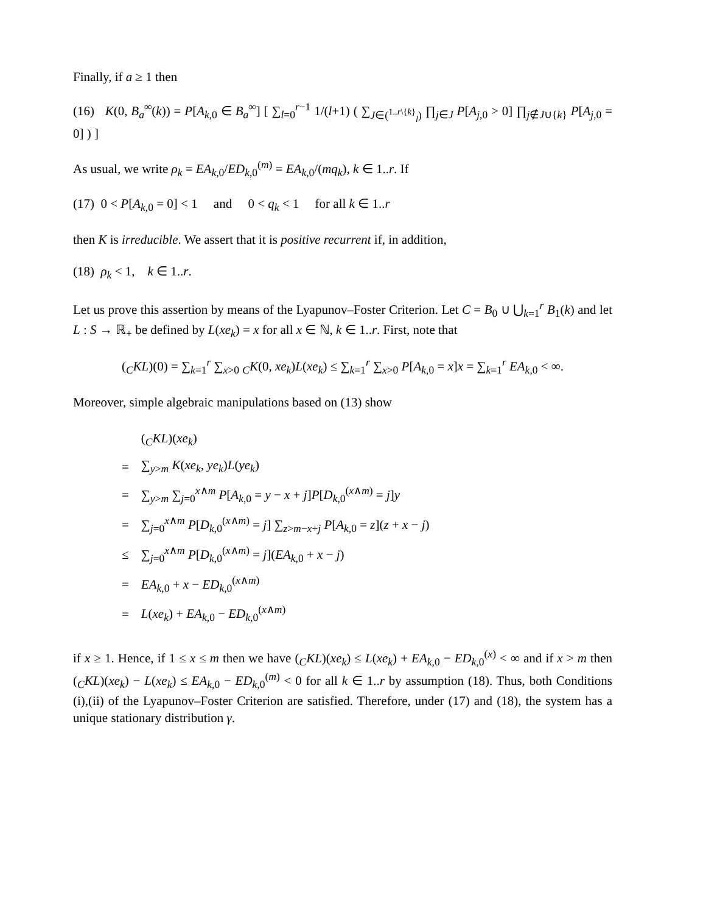Finally, if a ≥ 1 then
(16) K(0, B<sub>a</sub><sup>∞</sup>(k)) = P[A<sub>k,0</sub> ∈ B<sub>a</sub><sup>∞</sup>] [ ∑<sub>l=0</sub><sup>r−1</sup> 1/(l+1) ( ∑<sub>J∈(<sup>1..r\{k}</sup><sub>l</sub>)</sub> ∏<sub>j∈J</sub> P[A<sub>j,0</sub> > 0] ∏<sub>j∉J∪{k}</sub> P[A<sub>j,0</sub> = 0] ) ]
As usual, we write ρ<sub>k</sub> = EA<sub>k,0</sub>/ED<sub>k,0</sub><sup>(m)</sup> = EA<sub>k,0</sub>/(mq<sub>k</sub>), k ∈ 1..r. If
(17) 0 < P[A<sub>k,0</sub> = 0] < 1 and 0 < q<sub>k</sub> < 1 for all k ∈ 1..r
then K is irreducible. We assert that it is positive recurrent if, in addition,
(18) ρ<sub>k</sub> < 1, k ∈ 1..r.
Let us prove this assertion by means of the Lyapunov–Foster Criterion. Let C = B<sub>0</sub> ∪ ⋃<sub>k=1</sub><sup>r</sup> B<sub>1</sub>(k) and let L : S → ℝ<sub>+</sub> be defined by L(xe<sub>k</sub>) = x for all x ∈ ℕ, k ∈ 1..r. First, note that
(<sub>C</sub>KL)(0) = ∑<sub>k=1</sub><sup>r</sup> ∑<sub>x>0</sub> <sub>C</sub>K(0, xe<sub>k</sub>)L(xe<sub>k</sub>) ≤ ∑<sub>k=1</sub><sup>r</sup> ∑<sub>x>0</sub> P[A<sub>k,0</sub> = x]x = ∑<sub>k=1</sub><sup>r</sup> EA<sub>k,0</sub> < ∞.
Moreover, simple algebraic manipulations based on (13) show
| | (<sub>C</sub> KL )( xe<sub>k</sub> ) |
| = | ∑<sub>y>m</sub> K ( xe<sub>k</sub> , ye<sub>k</sub> ) L ( ye<sub>k</sub> ) |
| = | ∑<sub>y>m</sub> ∑<sub>j=0</sub><sup>x∧m</sup> P [ A<sub>k,0</sub> = y − x + j ] P [ D<sub>k,0</sub><sup>(x∧m)</sup> = j ] y |
| = | ∑<sub>j=0</sub><sup>x∧m</sup> P [ D<sub>k,0</sub><sup>(x∧m)</sup> = j ] ∑<sub>z>m−x+j</sub> P [ A<sub>k,0</sub> = z ]( z + x − j ) |
| ≤ | ∑<sub>j=0</sub><sup>x∧m</sup> P [ D<sub>k,0</sub><sup>(x∧m)</sup> = j ]( EA<sub>k,0</sub> + x − j ) |
| = | EA<sub>k,0</sub> + x − ED<sub>k,0</sub><sup>(x∧m)</sup> |
| = | L ( xe<sub>k</sub> ) + EA<sub>k,0</sub> − ED<sub>k,0</sub><sup>(x∧m)</sup> |
if x ≥ 1. Hence, if 1 ≤ x ≤ m then we have (<sub>C</sub>KL)(xe<sub>k</sub>) ≤ L(xe<sub>k</sub>) + EA<sub>k,0</sub> − ED<sub>k,0</sub><sup>(x)</sup> < ∞ and if x > m then (<sub>C</sub>KL)(xe<sub>k</sub>) − L(xe<sub>k</sub>) ≤ EA<sub>k,0</sub> − ED<sub>k,0</sub><sup>(m)</sup> < 0 for all k ∈ 1..r by assumption (18). Thus, both Conditions (i),(ii) of the Lyapunov–Foster Criterion are satisfied. Therefore, under (17) and (18), the system has a unique stationary distribution γ.